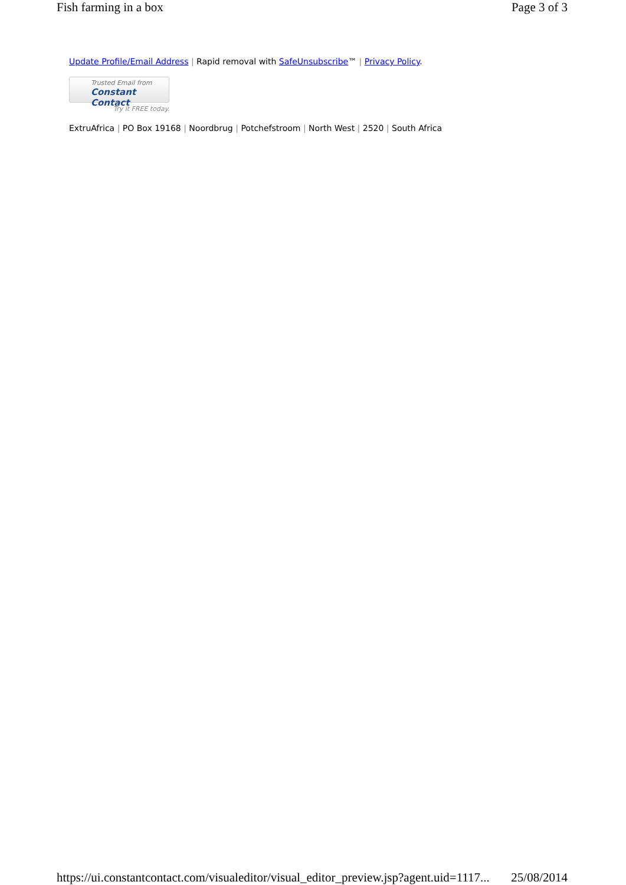Fish farming in a box Page 3 of 3
Update Profile/Email Address | Rapid removal with SafeUnsubscribe™ | Privacy Policy.
Trusted Email from
Constant Contact
Try it FREE today.
ExtruAfrica | PO Box 19168 | Noordbrug | Potchefstroom | North West | 2520 | South Africa
https://ui.constantcontact.com/visualeditor/visual_editor_preview.jsp?agent.uid=1117... 25/08/2014